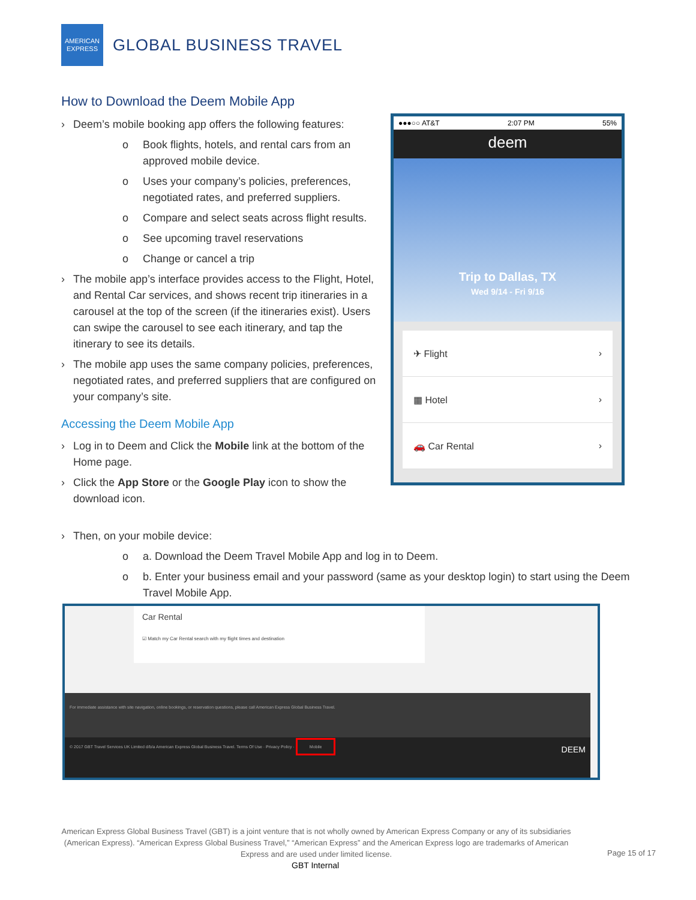AMERICAN
EXPRESS
GLOBAL BUSINESS TRAVEL
How to Download the Deem Mobile App
› Deem’s mobile booking app offers the following features:
o Book flights, hotels, and rental cars from an approved mobile device.
o Uses your company’s policies, preferences, negotiated rates, and preferred suppliers.
o Compare and select seats across flight results.
o See upcoming travel reservations
o Change or cancel a trip
› The mobile app’s interface provides access to the Flight, Hotel, and Rental Car services, and shows recent trip itineraries in a carousel at the top of the screen (if the itineraries exist). Users can swipe the carousel to see each itinerary, and tap the itinerary to see its details.
› The mobile app uses the same company policies, preferences, negotiated rates, and preferred suppliers that are configured on your company’s site.
Accessing the Deem Mobile App
› Log in to Deem and Click the Mobile link at the bottom of the Home page.
› Click the App Store or the Google Play icon to show the download icon.
●●●○○ AT&T 2:07 PM 55%
deem
Trip to Dallas, TX
Wed 9/14 - Fri 9/16
✈ Flight ›
▦ Hotel ›
🚗 Car Rental ›
› Then, on your mobile device:
o a. Download the Deem Travel Mobile App and log in to Deem.
o b. Enter your business email and your password (same as your desktop login) to start using the Deem Travel Mobile App.
Car Rental
☑ Match my Car Rental search with my flight times and destination
For immediate assistance with site navigation, online bookings, or reservation questions, please call American Express Global Business Travel.
© 2017 GBT Travel Services UK Limited d/b/a American Express Global Business Travel. Terms Of Use · Privacy Policy · Mobile DEEM
American Express Global Business Travel (GBT) is a joint venture that is not wholly owned by American Express Company or any of its subsidiaries (American Express). “American Express Global Business Travel,” “American Express” and the American Express logo are trademarks of American Express and are used under limited license.
Page 15 of 17
GBT Internal